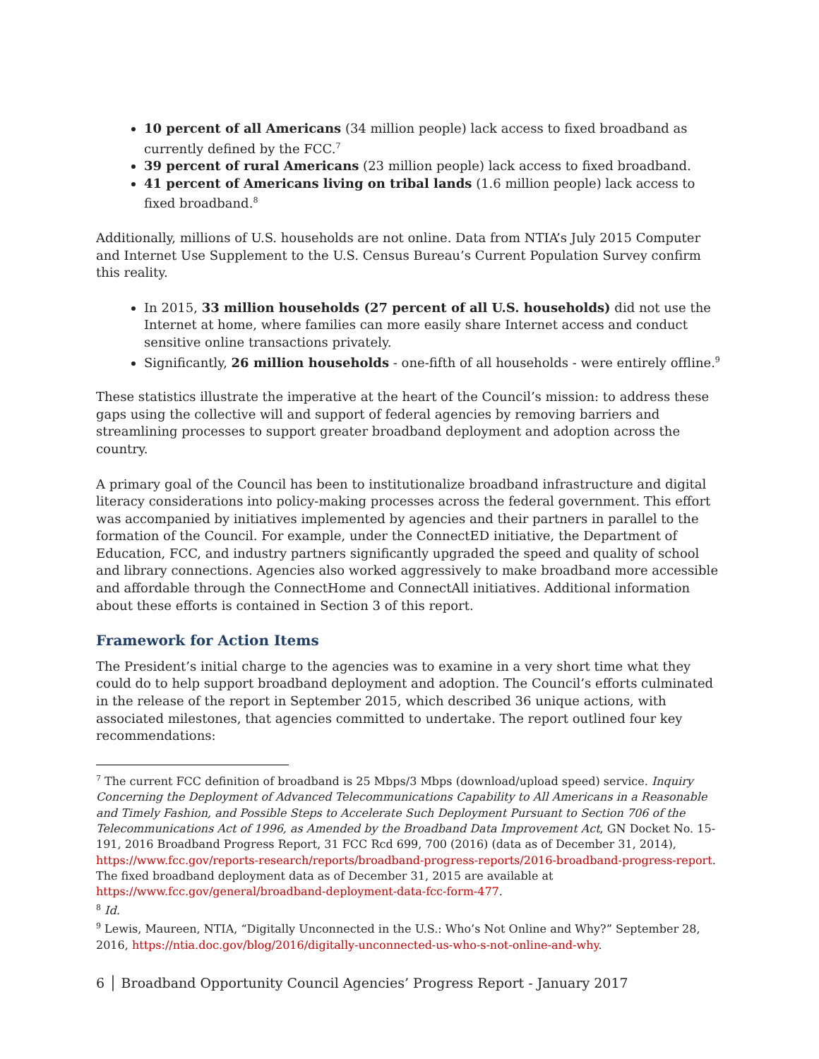10 percent of all Americans (34 million people) lack access to fixed broadband as currently defined by the FCC.<sup>7</sup>
39 percent of rural Americans (23 million people) lack access to fixed broadband.
41 percent of Americans living on tribal lands (1.6 million people) lack access to fixed broadband.<sup>8</sup>
Additionally, millions of U.S. households are not online. Data from NTIA’s July 2015 Computer and Internet Use Supplement to the U.S. Census Bureau’s Current Population Survey confirm this reality.
In 2015, 33 million households (27 percent of all U.S. households) did not use the Internet at home, where families can more easily share Internet access and conduct sensitive online transactions privately.
Significantly, 26 million households - one-fifth of all households - were entirely offline.<sup>9</sup>
These statistics illustrate the imperative at the heart of the Council’s mission: to address these gaps using the collective will and support of federal agencies by removing barriers and streamlining processes to support greater broadband deployment and adoption across the country.
A primary goal of the Council has been to institutionalize broadband infrastructure and digital literacy considerations into policy-making processes across the federal government. This effort was accompanied by initiatives implemented by agencies and their partners in parallel to the formation of the Council. For example, under the ConnectED initiative, the Department of Education, FCC, and industry partners significantly upgraded the speed and quality of school and library connections. Agencies also worked aggressively to make broadband more accessible and affordable through the ConnectHome and ConnectAll initiatives. Additional information about these efforts is contained in Section 3 of this report.
Framework for Action Items
The President’s initial charge to the agencies was to examine in a very short time what they could do to help support broadband deployment and adoption. The Council’s efforts culminated in the release of the report in September 2015, which described 36 unique actions, with associated milestones, that agencies committed to undertake. The report outlined four key recommendations:
<sup>7</sup> The current FCC definition of broadband is 25 Mbps/3 Mbps (download/upload speed) service. Inquiry Concerning the Deployment of Advanced Telecommunications Capability to All Americans in a Reasonable and Timely Fashion, and Possible Steps to Accelerate Such Deployment Pursuant to Section 706 of the Telecommunications Act of 1996, as Amended by the Broadband Data Improvement Act, GN Docket No. 15-191, 2016 Broadband Progress Report, 31 FCC Rcd 699, 700 (2016) (data as of December 31, 2014), https://www.fcc.gov/reports-research/reports/broadband-progress-reports/2016-broadband-progress-report. The fixed broadband deployment data as of December 31, 2015 are available at https://www.fcc.gov/general/broadband-deployment-data-fcc-form-477.
<sup>8</sup> Id.
<sup>9</sup> Lewis, Maureen, NTIA, “Digitally Unconnected in the U.S.: Who’s Not Online and Why?” September 28, 2016, https://ntia.doc.gov/blog/2016/digitally-unconnected-us-who-s-not-online-and-why.
6 │ Broadband Opportunity Council Agencies’ Progress Report - January 2017